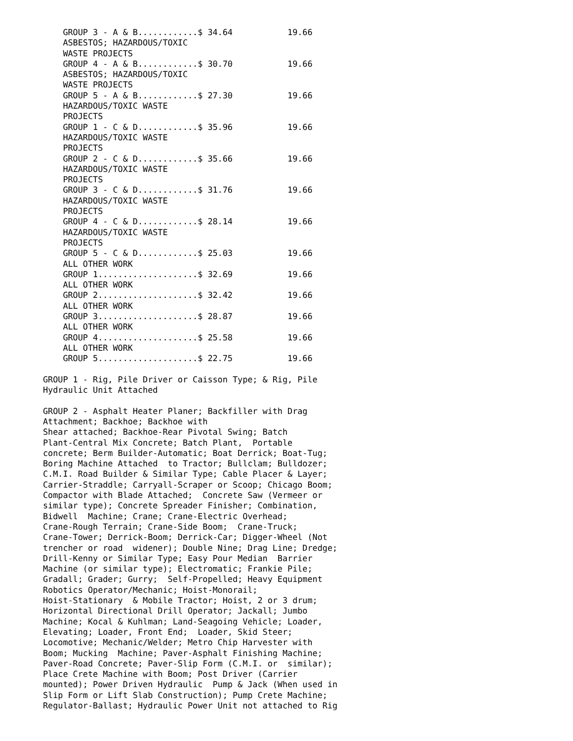GROUP 3 - A & B............$ 34.64           19.66
    ASBESTOS; HAZARDOUS/TOXIC
    WASTE PROJECTS
    GROUP 4 - A & B............$ 30.70           19.66
    ASBESTOS; HAZARDOUS/TOXIC
    WASTE PROJECTS
    GROUP 5 - A & B............$ 27.30           19.66
    HAZARDOUS/TOXIC WASTE
    PROJECTS
    GROUP 1 - C & D............$ 35.96           19.66
    HAZARDOUS/TOXIC WASTE
    PROJECTS
    GROUP 2 - C & D............$ 35.66           19.66
    HAZARDOUS/TOXIC WASTE
    PROJECTS
    GROUP 3 - C & D............$ 31.76           19.66
    HAZARDOUS/TOXIC WASTE
    PROJECTS
    GROUP 4 - C & D............$ 28.14           19.66
    HAZARDOUS/TOXIC WASTE
    PROJECTS
    GROUP 5 - C & D............$ 25.03           19.66
    ALL OTHER WORK
    GROUP 1....................$ 32.69           19.66
    ALL OTHER WORK
    GROUP 2....................$ 32.42           19.66
    ALL OTHER WORK
    GROUP 3....................$ 28.87           19.66
    ALL OTHER WORK
    GROUP 4....................$ 25.58           19.66
    ALL OTHER WORK
    GROUP 5....................$ 22.75           19.66

GROUP 1 - Rig, Pile Driver or Caisson Type; & Rig, Pile
Hydraulic Unit Attached

GROUP 2 - Asphalt Heater Planer; Backfiller with Drag
Attachment; Backhoe; Backhoe with
Shear attached; Backhoe-Rear Pivotal Swing; Batch
Plant-Central Mix Concrete; Batch Plant,  Portable
concrete; Berm Builder-Automatic; Boat Derrick; Boat-Tug;
Boring Machine Attached  to Tractor; Bullclam; Bulldozer;
C.M.I. Road Builder & Similar Type; Cable Placer & Layer;
Carrier-Straddle; Carryall-Scraper or Scoop; Chicago Boom;
Compactor with Blade Attached;  Concrete Saw (Vermeer or
similar type); Concrete Spreader Finisher; Combination,
Bidwell  Machine; Crane; Crane-Electric Overhead;
Crane-Rough Terrain; Crane-Side Boom;  Crane-Truck;
Crane-Tower; Derrick-Boom; Derrick-Car; Digger-Wheel (Not
trencher or road  widener); Double Nine; Drag Line; Dredge;
Drill-Kenny or Similar Type; Easy Pour Median  Barrier
Machine (or similar type); Electromatic; Frankie Pile;
Gradall; Grader; Gurry;  Self-Propelled; Heavy Equipment
Robotics Operator/Mechanic; Hoist-Monorail;
Hoist-Stationary  & Mobile Tractor; Hoist, 2 or 3 drum;
Horizontal Directional Drill Operator; Jackall; Jumbo
Machine; Kocal & Kuhlman; Land-Seagoing Vehicle; Loader,
Elevating; Loader, Front End;  Loader, Skid Steer;
Locomotive; Mechanic/Welder; Metro Chip Harvester with
Boom; Mucking  Machine; Paver-Asphalt Finishing Machine;
Paver-Road Concrete; Paver-Slip Form (C.M.I. or  similar);
Place Crete Machine with Boom; Post Driver (Carrier
mounted); Power Driven Hydraulic  Pump & Jack (When used in
Slip Form or Lift Slab Construction); Pump Crete Machine;
Regulator-Ballast; Hydraulic Power Unit not attached to Rig